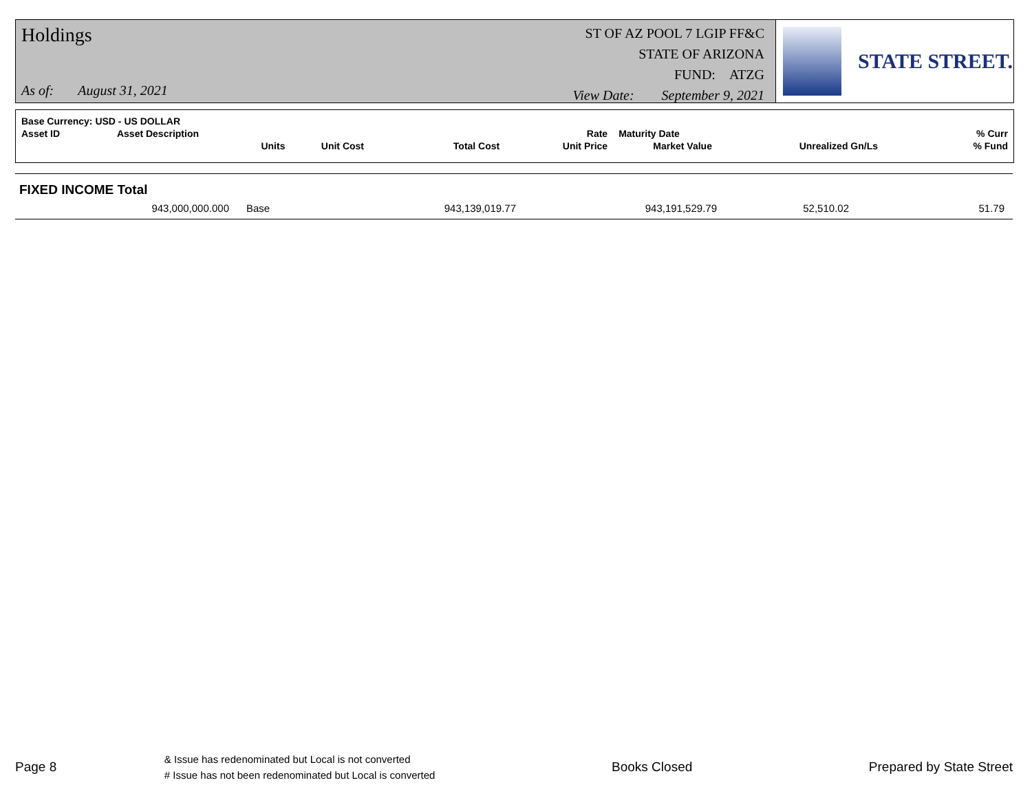Holdings
As of: August 31, 2021
ST OF AZ POOL 7 LGIP FF&C
STATE OF ARIZONA
FUND: ATZG
View Date: September 9, 2021
STATE STREET.
| Base Currency: USD - US DOLLAR | | | | | | | |
| --- | --- | --- | --- | --- | --- | --- | --- |
| Asset ID | Asset Description | | | Rate | Maturity Date | | % Curr |
| | Units | Unit Cost | Total Cost | Unit Price | Market Value | Unrealized Gn/Ls | % Fund |
FIXED INCOME Total
| 943,000,000.000 | Base | 943,139,019.77 | 943,191,529.79 | 52,510.02 | 51.79 |
Page 8
& Issue has redenominated but Local is not converted
# Issue has not been redenominated but Local is converted
Books Closed Prepared by State Street